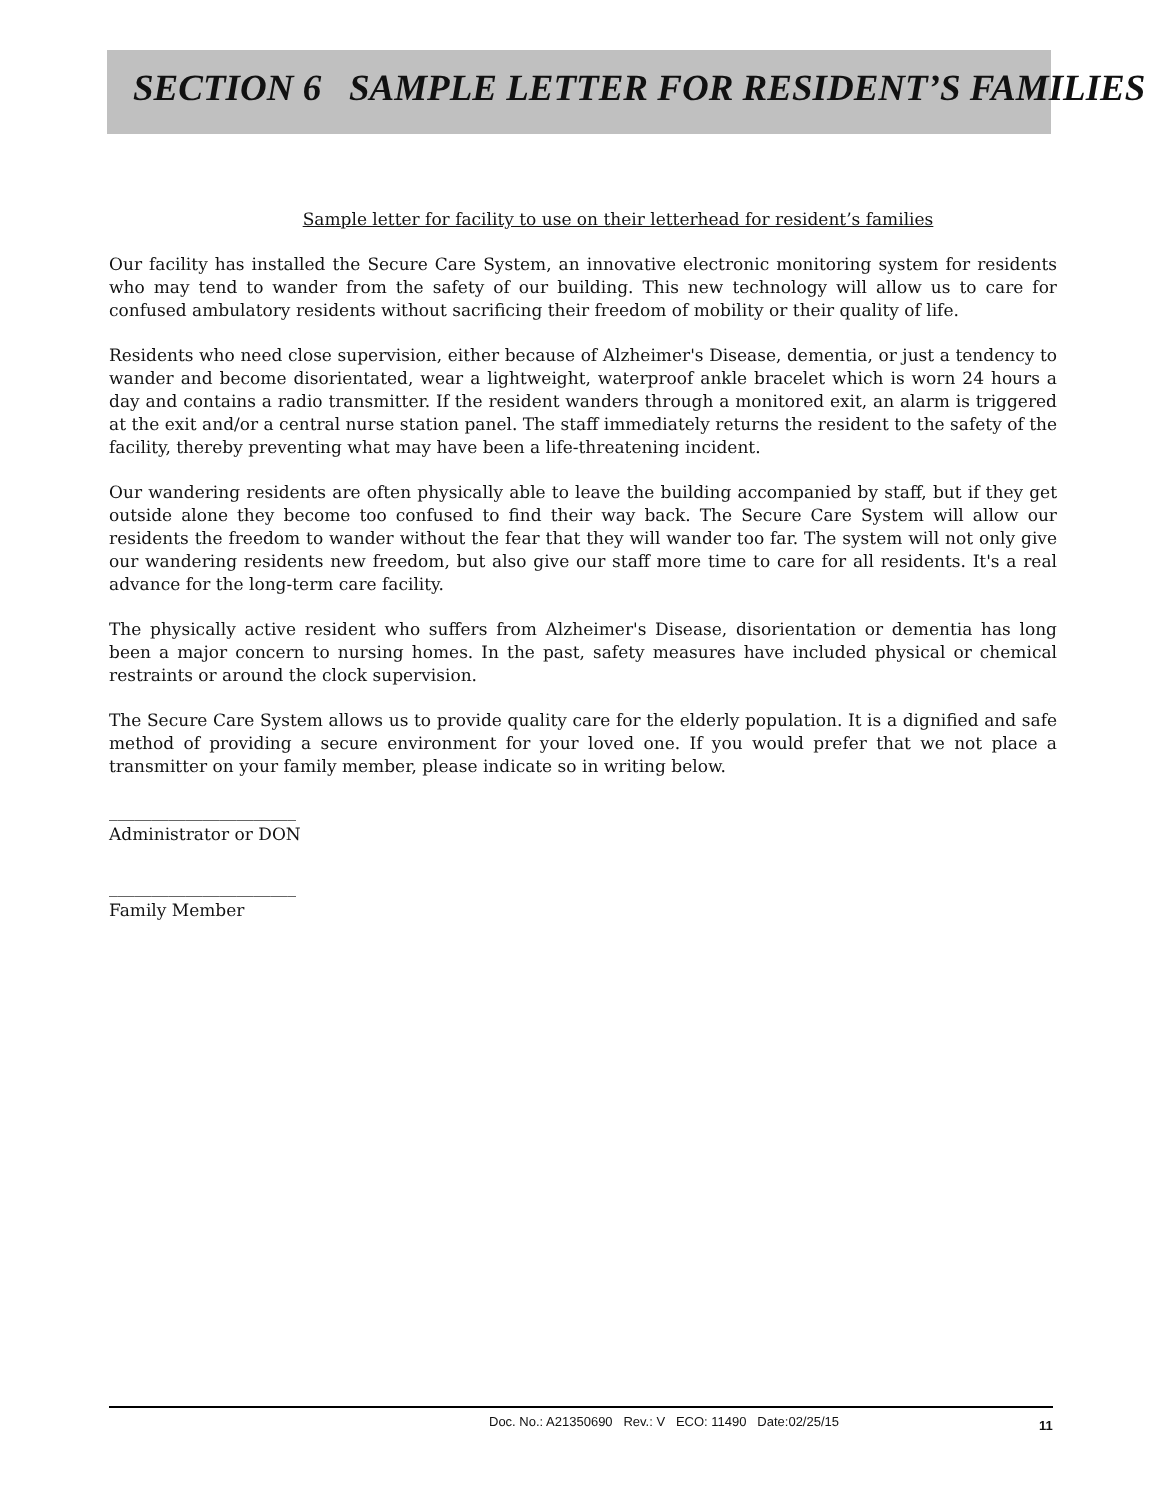SECTION 6 SAMPLE LETTER FOR RESIDENT’S FAMILIES
Sample letter for facility to use on their letterhead for resident’s families
Our facility has installed the Secure Care System, an innovative electronic monitoring system for residents who may tend to wander from the safety of our building. This new technology will allow us to care for confused ambulatory residents without sacrificing their freedom of mobility or their quality of life.
Residents who need close supervision, either because of Alzheimer's Disease, dementia, or just a tendency to wander and become disorientated, wear a lightweight, waterproof ankle bracelet which is worn 24 hours a day and contains a radio transmitter. If the resident wanders through a monitored exit, an alarm is triggered at the exit and/or a central nurse station panel. The staff immediately returns the resident to the safety of the facility, thereby preventing what may have been a life-threatening incident.
Our wandering residents are often physically able to leave the building accompanied by staff, but if they get outside alone they become too confused to find their way back. The Secure Care System will allow our residents the freedom to wander without the fear that they will wander too far. The system will not only give our wandering residents new freedom, but also give our staff more time to care for all residents. It's a real advance for the long-term care facility.
The physically active resident who suffers from Alzheimer's Disease, disorientation or dementia has long been a major concern to nursing homes. In the past, safety measures have included physical or chemical restraints or around the clock supervision.
The Secure Care System allows us to provide quality care for the elderly population. It is a dignified and safe method of providing a secure environment for your loved one. If you would prefer that we not place a transmitter on your family member, please indicate so in writing below.
______________________
Administrator or DON
______________________
Family Member
Doc. No.: A21350690 Rev.: V ECO: 11490 Date:02/25/15 11